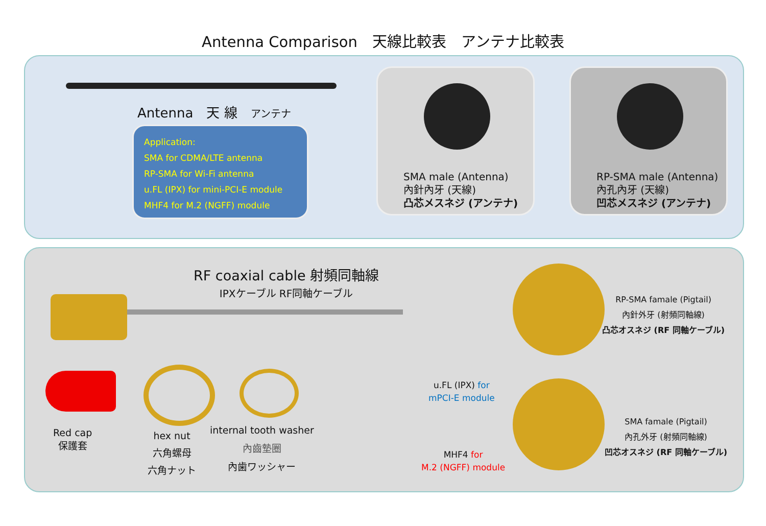Antenna Comparison　天線比較表　アンテナ比較表
Antenna　天 線　アンテナ
Application:
SMA for CDMA/LTE antenna
RP-SMA for Wi-Fi antenna
u.FL (IPX) for mini-PCI-E module
MHF4 for M.2 (NGFF) module
SMA male (Antenna)
內針內牙 (天線)
凸芯メスネジ (アンテナ)
RP-SMA male (Antenna)
內孔內牙 (天線)
凹芯メスネジ (アンテナ)
RF coaxial cable 射頻同軸線
IPXケーブル RF同軸ケーブル
Red cap
保護套
hex nut
六角螺母
六角ナット
internal tooth washer
內齒墊圈
內歯ワッシャー
u.FL (IPX) for
mPCI-E module
MHF4 for
M.2 (NGFF) module
RP-SMA famale (Pigtail)
內針外牙 (射頻同軸線)
凸芯オスネジ (RF 同軸ケーブル)
SMA famale (Pigtail)
內孔外牙 (射頻同軸線)
凹芯オスネジ (RF 同軸ケーブル)